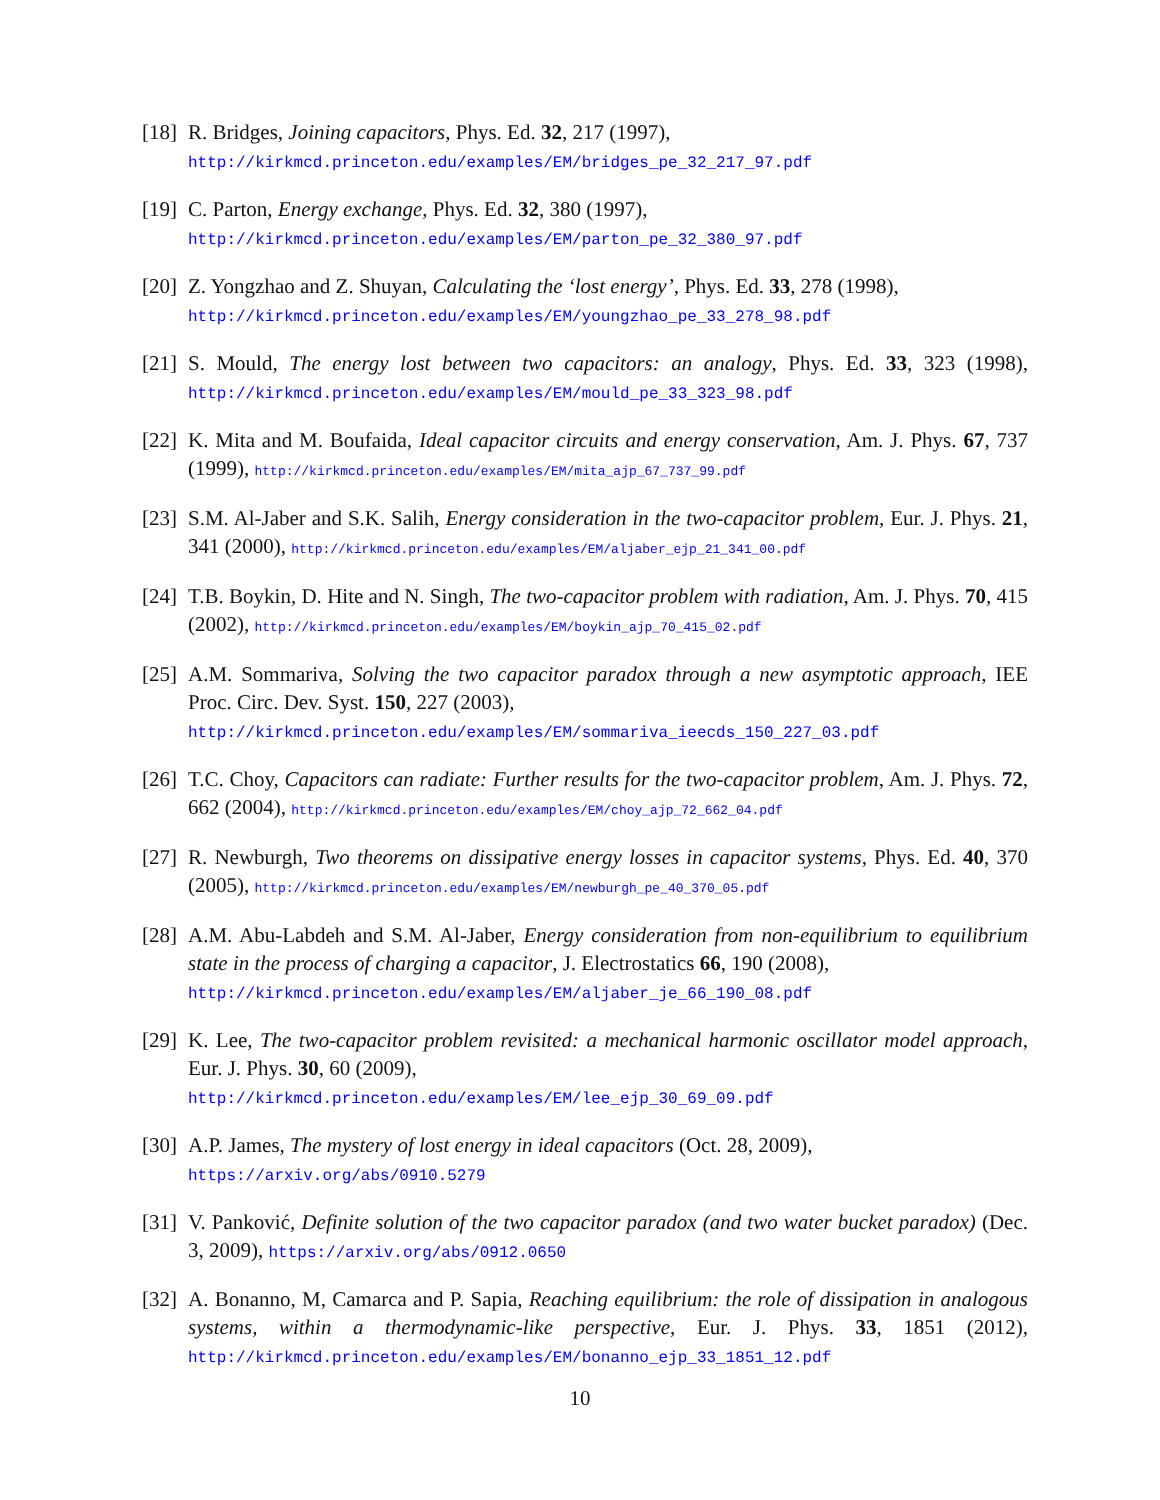[18] R. Bridges, Joining capacitors, Phys. Ed. 32, 217 (1997),
http://kirkmcd.princeton.edu/examples/EM/bridges_pe_32_217_97.pdf
[19] C. Parton, Energy exchange, Phys. Ed. 32, 380 (1997),
http://kirkmcd.princeton.edu/examples/EM/parton_pe_32_380_97.pdf
[20] Z. Yongzhao and Z. Shuyan, Calculating the ‘lost energy’, Phys. Ed. 33, 278 (1998),
http://kirkmcd.princeton.edu/examples/EM/youngzhao_pe_33_278_98.pdf
[21] S. Mould, The energy lost between two capacitors: an analogy, Phys. Ed. 33, 323 (1998), http://kirkmcd.princeton.edu/examples/EM/mould_pe_33_323_98.pdf
[22] K. Mita and M. Boufaida, Ideal capacitor circuits and energy conservation, Am. J. Phys. 67, 737 (1999), http://kirkmcd.princeton.edu/examples/EM/mita_ajp_67_737_99.pdf
[23] S.M. Al-Jaber and S.K. Salih, Energy consideration in the two-capacitor problem, Eur. J. Phys. 21, 341 (2000), http://kirkmcd.princeton.edu/examples/EM/aljaber_ejp_21_341_00.pdf
[24] T.B. Boykin, D. Hite and N. Singh, The two-capacitor problem with radiation, Am. J. Phys. 70, 415 (2002), http://kirkmcd.princeton.edu/examples/EM/boykin_ajp_70_415_02.pdf
[25] A.M. Sommariva, Solving the two capacitor paradox through a new asymptotic approach, IEE Proc. Circ. Dev. Syst. 150, 227 (2003),
http://kirkmcd.princeton.edu/examples/EM/sommariva_ieecds_150_227_03.pdf
[26] T.C. Choy, Capacitors can radiate: Further results for the two-capacitor problem, Am. J. Phys. 72, 662 (2004), http://kirkmcd.princeton.edu/examples/EM/choy_ajp_72_662_04.pdf
[27] R. Newburgh, Two theorems on dissipative energy losses in capacitor systems, Phys. Ed. 40, 370 (2005), http://kirkmcd.princeton.edu/examples/EM/newburgh_pe_40_370_05.pdf
[28] A.M. Abu-Labdeh and S.M. Al-Jaber, Energy consideration from non-equilibrium to equilibrium state in the process of charging a capacitor, J. Electrostatics 66, 190 (2008),
http://kirkmcd.princeton.edu/examples/EM/aljaber_je_66_190_08.pdf
[29] K. Lee, The two-capacitor problem revisited: a mechanical harmonic oscillator model approach, Eur. J. Phys. 30, 60 (2009),
http://kirkmcd.princeton.edu/examples/EM/lee_ejp_30_69_09.pdf
[30] A.P. James, The mystery of lost energy in ideal capacitors (Oct. 28, 2009),
https://arxiv.org/abs/0910.5279
[31] V. Panković, Definite solution of the two capacitor paradox (and two water bucket paradox) (Dec. 3, 2009), https://arxiv.org/abs/0912.0650
[32] A. Bonanno, M, Camarca and P. Sapia, Reaching equilibrium: the role of dissipation in analogous systems, within a thermodynamic-like perspective, Eur. J. Phys. 33, 1851 (2012), http://kirkmcd.princeton.edu/examples/EM/bonanno_ejp_33_1851_12.pdf
10